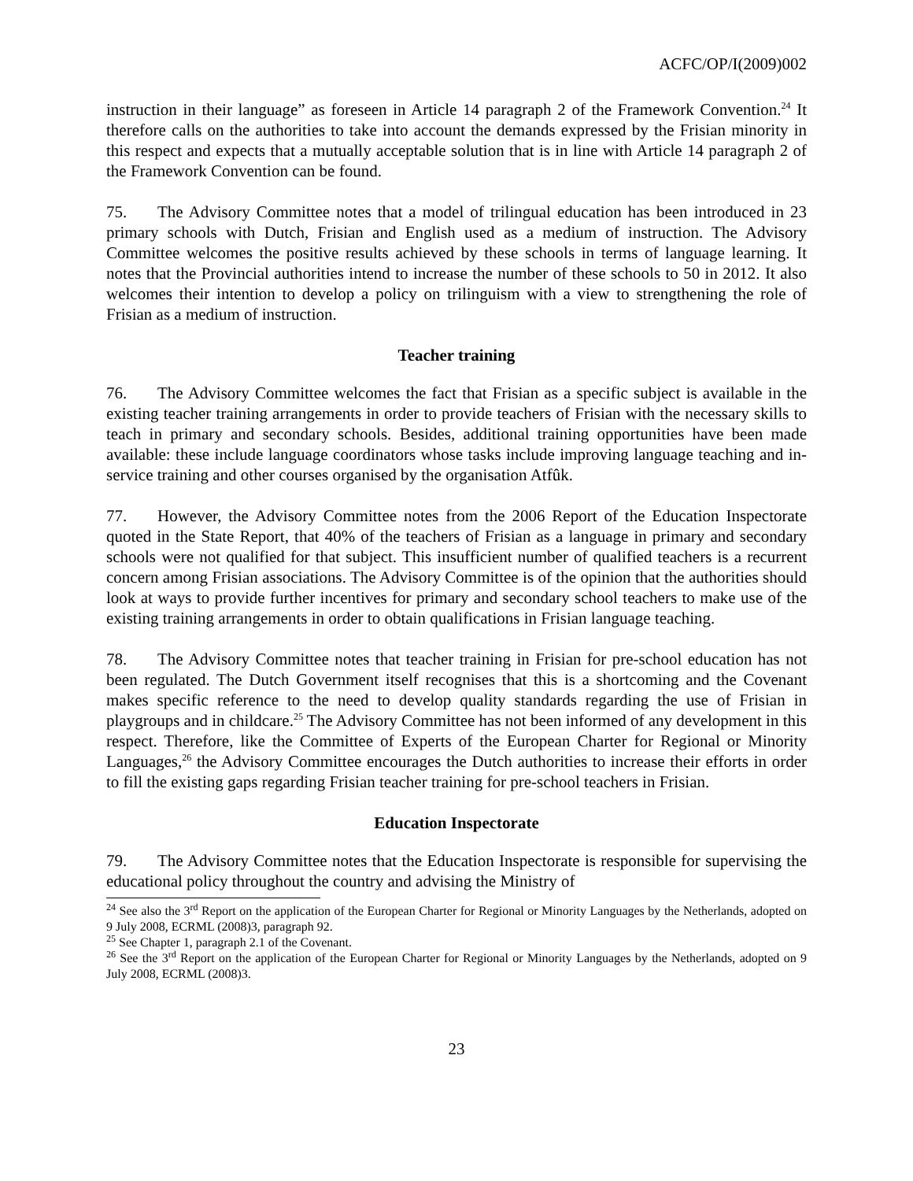ACFC/OP/I(2009)002
instruction in their language” as foreseen in Article 14 paragraph 2 of the Framework Convention.<sup>24</sup> It therefore calls on the authorities to take into account the demands expressed by the Frisian minority in this respect and expects that a mutually acceptable solution that is in line with Article 14 paragraph 2 of the Framework Convention can be found.
75. The Advisory Committee notes that a model of trilingual education has been introduced in 23 primary schools with Dutch, Frisian and English used as a medium of instruction. The Advisory Committee welcomes the positive results achieved by these schools in terms of language learning. It notes that the Provincial authorities intend to increase the number of these schools to 50 in 2012. It also welcomes their intention to develop a policy on trilinguism with a view to strengthening the role of Frisian as a medium of instruction.
Teacher training
76. The Advisory Committee welcomes the fact that Frisian as a specific subject is available in the existing teacher training arrangements in order to provide teachers of Frisian with the necessary skills to teach in primary and secondary schools. Besides, additional training opportunities have been made available: these include language coordinators whose tasks include improving language teaching and in-service training and other courses organised by the organisation Atfûk.
77. However, the Advisory Committee notes from the 2006 Report of the Education Inspectorate quoted in the State Report, that 40% of the teachers of Frisian as a language in primary and secondary schools were not qualified for that subject. This insufficient number of qualified teachers is a recurrent concern among Frisian associations. The Advisory Committee is of the opinion that the authorities should look at ways to provide further incentives for primary and secondary school teachers to make use of the existing training arrangements in order to obtain qualifications in Frisian language teaching.
78. The Advisory Committee notes that teacher training in Frisian for pre-school education has not been regulated. The Dutch Government itself recognises that this is a shortcoming and the Covenant makes specific reference to the need to develop quality standards regarding the use of Frisian in playgroups and in childcare.<sup>25</sup> The Advisory Committee has not been informed of any development in this respect. Therefore, like the Committee of Experts of the European Charter for Regional or Minority Languages,<sup>26</sup> the Advisory Committee encourages the Dutch authorities to increase their efforts in order to fill the existing gaps regarding Frisian teacher training for pre-school teachers in Frisian.
Education Inspectorate
79. The Advisory Committee notes that the Education Inspectorate is responsible for supervising the educational policy throughout the country and advising the Ministry of
<sup>24</sup> See also the 3<sup>rd</sup> Report on the application of the European Charter for Regional or Minority Languages by the Netherlands, adopted on 9 July 2008, ECRML (2008)3, paragraph 92.
<sup>25</sup> See Chapter 1, paragraph 2.1 of the Covenant.
<sup>26</sup> See the 3<sup>rd</sup> Report on the application of the European Charter for Regional or Minority Languages by the Netherlands, adopted on 9 July 2008, ECRML (2008)3.
23